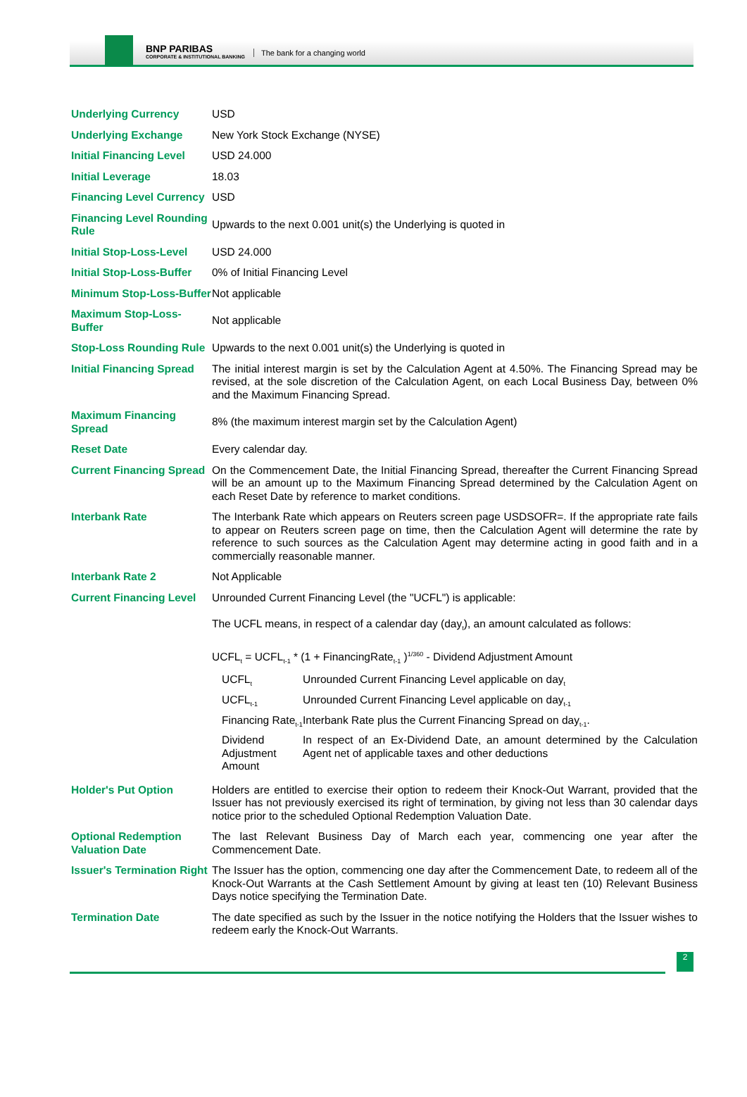BNP PARIBAS
CORPORATE & INSTITUTIONAL BANKING
The bank for a changing world
| Underlying Currency | USD |
| Underlying Exchange | New York Stock Exchange (NYSE) |
| Initial Financing Level | USD 24.000 |
| Initial Leverage | 18.03 |
| Financing Level Currency | USD |
| Financing Level Rounding Rule | Upwards to the next 0.001 unit(s) the Underlying is quoted in |
| Initial Stop-Loss-Level | USD 24.000 |
| Initial Stop-Loss-Buffer | 0% of Initial Financing Level |
| Minimum Stop-Loss-Buffer | Not applicable |
| Maximum Stop-Loss-Buffer | Not applicable |
| Stop-Loss Rounding Rule | Upwards to the next 0.001 unit(s) the Underlying is quoted in |
| Initial Financing Spread | The initial interest margin is set by the Calculation Agent at 4.50%. The Financing Spread may be revised, at the sole discretion of the Calculation Agent, on each Local Business Day, between 0% and the Maximum Financing Spread. |
| Maximum Financing Spread | 8% (the maximum interest margin set by the Calculation Agent) |
| Reset Date | Every calendar day. |
| Current Financing Spread | On the Commencement Date, the Initial Financing Spread, thereafter the Current Financing Spread will be an amount up to the Maximum Financing Spread determined by the Calculation Agent on each Reset Date by reference to market conditions. |
| Interbank Rate | The Interbank Rate which appears on Reuters screen page USDSOFR=. If the appropriate rate fails to appear on Reuters screen page on time, then the Calculation Agent will determine the rate by reference to such sources as the Calculation Agent may determine acting in good faith and in a commercially reasonable manner. |
| Interbank Rate 2 | Not Applicable |
| Current Financing Level | Unrounded Current Financing Level (the "UCFL") is applicable: The UCFL means, in respect of a calendar day (day<sub>t</sub>), an amount calculated as follows: UCFL<sub>t</sub> = UCFL<sub>t-1</sub> * (1 + FinancingRate<sub>t-1</sub> )<sup>1/360</sup> - Dividend Adjustment Amount / UCFL<sub>t</sub> / Unrounded Current Financing Level applicable on day<sub>t</sub> / / UCFL<sub>t-1</sub> / Unrounded Current Financing Level applicable on day<sub>t-1</sub> / / Financing Rate<sub>t-1</sub> / Interbank Rate plus the Current Financing Spread on day<sub>t-1</sub>. / / Dividend Adjustment Amount / In respect of an Ex-Dividend Date, an amount determined by the Calculation Agent net of applicable taxes and other deductions / |
| Holder's Put Option | Holders are entitled to exercise their option to redeem their Knock-Out Warrant, provided that the Issuer has not previously exercised its right of termination, by giving not less than 30 calendar days notice prior to the scheduled Optional Redemption Valuation Date. |
| Optional Redemption Valuation Date | The last Relevant Business Day of March each year, commencing one year after the Commencement Date. |
| Issuer's Termination Right | The Issuer has the option, commencing one day after the Commencement Date, to redeem all of the Knock-Out Warrants at the Cash Settlement Amount by giving at least ten (10) Relevant Business Days notice specifying the Termination Date. |
| Termination Date | The date specified as such by the Issuer in the notice notifying the Holders that the Issuer wishes to redeem early the Knock-Out Warrants. |
2